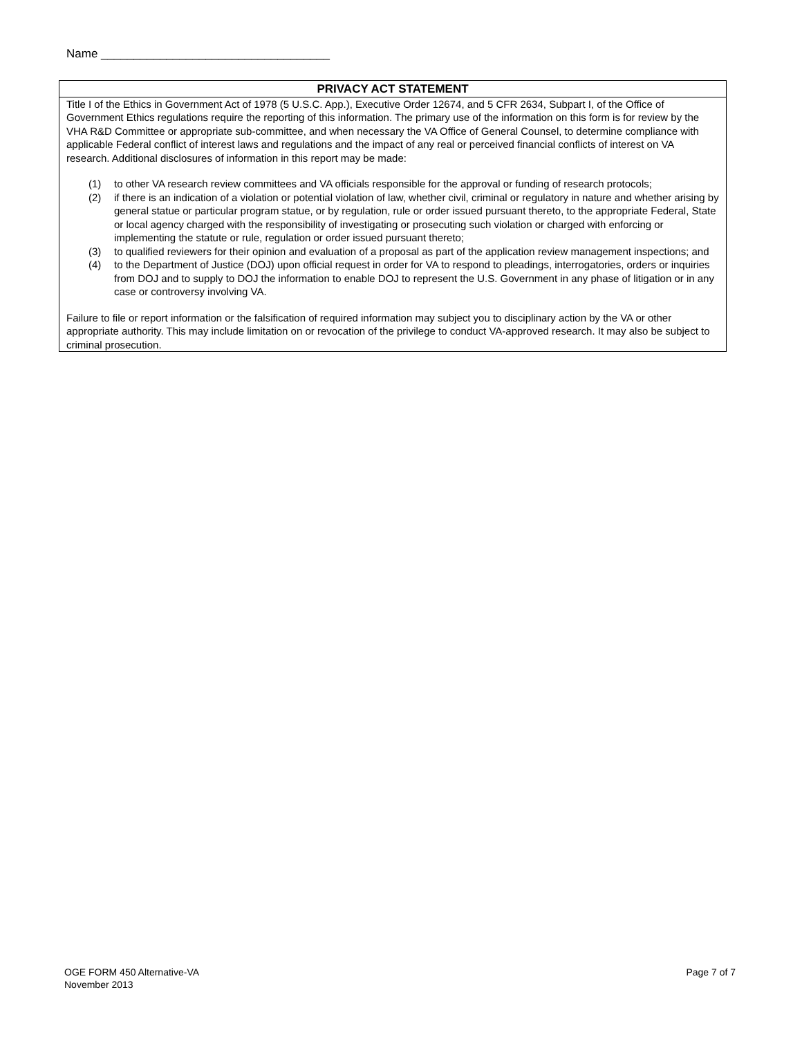Name ___________________________________
PRIVACY ACT STATEMENT
Title I of the Ethics in Government Act of 1978 (5 U.S.C. App.), Executive Order 12674, and 5 CFR 2634, Subpart I, of the Office of Government Ethics regulations require the reporting of this information. The primary use of the information on this form is for review by the VHA R&D Committee or appropriate sub-committee, and when necessary the VA Office of General Counsel, to determine compliance with applicable Federal conflict of interest laws and regulations and the impact of any real or perceived financial conflicts of interest on VA research. Additional disclosures of information in this report may be made:
(1) to other VA research review committees and VA officials responsible for the approval or funding of research protocols;
(2) if there is an indication of a violation or potential violation of law, whether civil, criminal or regulatory in nature and whether arising by general statue or particular program statue, or by regulation, rule or order issued pursuant thereto, to the appropriate Federal, State or local agency charged with the responsibility of investigating or prosecuting such violation or charged with enforcing or implementing the statute or rule, regulation or order issued pursuant thereto;
(3) to qualified reviewers for their opinion and evaluation of a proposal as part of the application review management inspections; and
(4) to the Department of Justice (DOJ) upon official request in order for VA to respond to pleadings, interrogatories, orders or inquiries from DOJ and to supply to DOJ the information to enable DOJ to represent the U.S. Government in any phase of litigation or in any case or controversy involving VA.
Failure to file or report information or the falsification of required information may subject you to disciplinary action by the VA or other appropriate authority. This may include limitation on or revocation of the privilege to conduct VA-approved research. It may also be subject to criminal prosecution.
OGE FORM 450 Alternative-VA
November 2013
Page 7 of 7